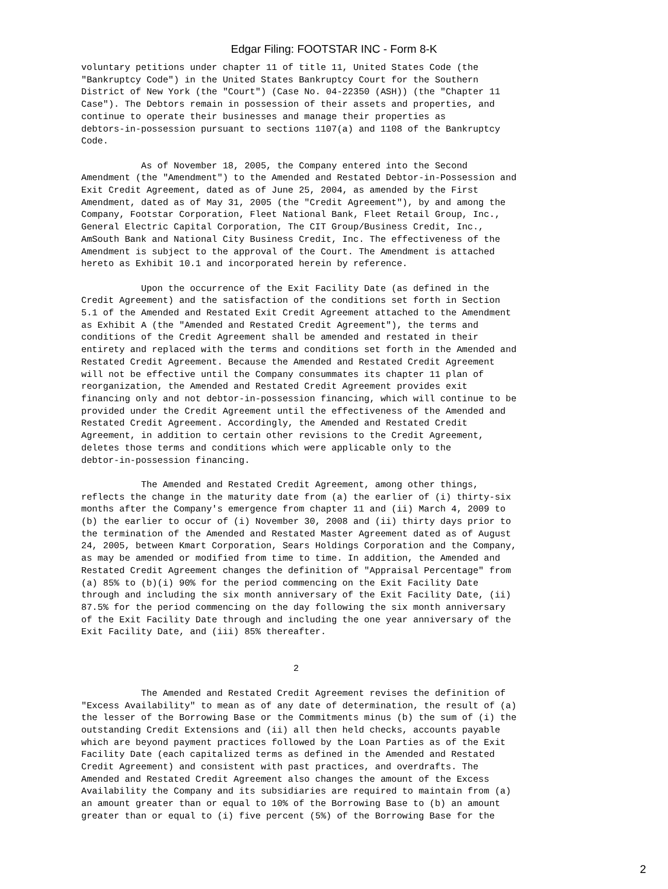Edgar Filing: FOOTSTAR INC - Form 8-K
voluntary petitions under chapter 11 of title 11, United States Code (the
"Bankruptcy Code") in the United States Bankruptcy Court for the Southern
District of New York (the "Court") (Case No. 04-22350 (ASH)) (the "Chapter 11
Case"). The Debtors remain in possession of their assets and properties, and
continue to operate their businesses and manage their properties as
debtors-in-possession pursuant to sections 1107(a) and 1108 of the Bankruptcy
Code.

           As of November 18, 2005, the Company entered into the Second
Amendment (the "Amendment") to the Amended and Restated Debtor-in-Possession and
Exit Credit Agreement, dated as of June 25, 2004, as amended by the First
Amendment, dated as of May 31, 2005 (the "Credit Agreement"), by and among the
Company, Footstar Corporation, Fleet National Bank, Fleet Retail Group, Inc.,
General Electric Capital Corporation, The CIT Group/Business Credit, Inc.,
AmSouth Bank and National City Business Credit, Inc. The effectiveness of the
Amendment is subject to the approval of the Court. The Amendment is attached
hereto as Exhibit 10.1 and incorporated herein by reference.

           Upon the occurrence of the Exit Facility Date (as defined in the
Credit Agreement) and the satisfaction of the conditions set forth in Section
5.1 of the Amended and Restated Exit Credit Agreement attached to the Amendment
as Exhibit A (the "Amended and Restated Credit Agreement"), the terms and
conditions of the Credit Agreement shall be amended and restated in their
entirety and replaced with the terms and conditions set forth in the Amended and
Restated Credit Agreement. Because the Amended and Restated Credit Agreement
will not be effective until the Company consummates its chapter 11 plan of
reorganization, the Amended and Restated Credit Agreement provides exit
financing only and not debtor-in-possession financing, which will continue to be
provided under the Credit Agreement until the effectiveness of the Amended and
Restated Credit Agreement. Accordingly, the Amended and Restated Credit
Agreement, in addition to certain other revisions to the Credit Agreement,
deletes those terms and conditions which were applicable only to the
debtor-in-possession financing.

           The Amended and Restated Credit Agreement, among other things,
reflects the change in the maturity date from (a) the earlier of (i) thirty-six
months after the Company's emergence from chapter 11 and (ii) March 4, 2009 to
(b) the earlier to occur of (i) November 30, 2008 and (ii) thirty days prior to
the termination of the Amended and Restated Master Agreement dated as of August
24, 2005, between Kmart Corporation, Sears Holdings Corporation and the Company,
as may be amended or modified from time to time. In addition, the Amended and
Restated Credit Agreement changes the definition of "Appraisal Percentage" from
(a) 85% to (b)(i) 90% for the period commencing on the Exit Facility Date
through and including the six month anniversary of the Exit Facility Date, (ii)
87.5% for the period commencing on the day following the six month anniversary
of the Exit Facility Date through and including the one year anniversary of the
Exit Facility Date, and (iii) 85% thereafter.


                                       2

           The Amended and Restated Credit Agreement revises the definition of
"Excess Availability" to mean as of any date of determination, the result of (a)
the lesser of the Borrowing Base or the Commitments minus (b) the sum of (i) the
outstanding Credit Extensions and (ii) all then held checks, accounts payable
which are beyond payment practices followed by the Loan Parties as of the Exit
Facility Date (each capitalized terms as defined in the Amended and Restated
Credit Agreement) and consistent with past practices, and overdrafts. The
Amended and Restated Credit Agreement also changes the amount of the Excess
Availability the Company and its subsidiaries are required to maintain from (a)
an amount greater than or equal to 10% of the Borrowing Base to (b) an amount
greater than or equal to (i) five percent (5%) of the Borrowing Base for the
2